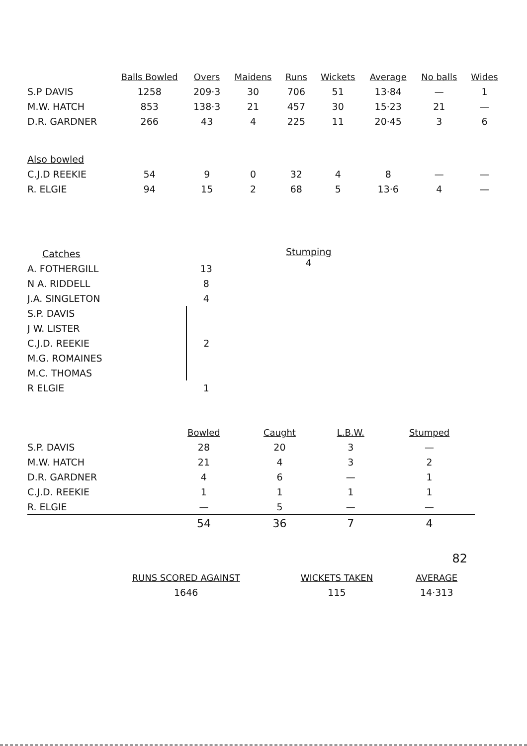| | Balls Bowled | Overs | Maidens | Runs | Wickets | Average | No balls | Wides |
| --- | --- | --- | --- | --- | --- | --- | --- | --- |
| S.P DAVIS | 1258 | 209·3 | 30 | 706 | 51 | 13·84 | — | 1 |
| M.W. HATCH | 853 | 138·3 | 21 | 457 | 30 | 15·23 | 21 | — |
| D.R. GARDNER | 266 | 43 | 4 | 225 | 11 | 20·45 | 3 | 6 |
| Also bowled | | | | | | | | |
| C.J.D REEKIE | 54 | 9 | 0 | 32 | 4 | 8 | — | — |
| R. ELGIE | 94 | 15 | 2 | 68 | 5 | 13·6 | 4 | — |
| Catches | |
| A. FOTHERGILL | 13 |
| N A. RIDDELL | 8 |
| J.A. SINGLETON | 4 |
| S.P. DAVIS | 2 |
| J W. LISTER | |
| C.J.D. REEKIE | |
| M.G. ROMAINES | |
| M.C. THOMAS | |
| R ELGIE | 1 |
Stumping
4
| | Bowled | Caught | L.B.W. | Stumped |
| --- | --- | --- | --- | --- |
| S.P. DAVIS | 28 | 20 | 3 | — |
| M.W. HATCH | 21 | 4 | 3 | 2 |
| D.R. GARDNER | 4 | 6 | — | 1 |
| C.J.D. REEKIE | 1 | 1 | 1 | 1 |
| R. ELGIE | — | 5 | — | — |
| | 54 | 36 | 7 | 4 |
82
| RUNS SCORED AGAINST | WICKETS TAKEN | AVERAGE |
| --- | --- | --- |
| 1646 | 115 | 14·313 |